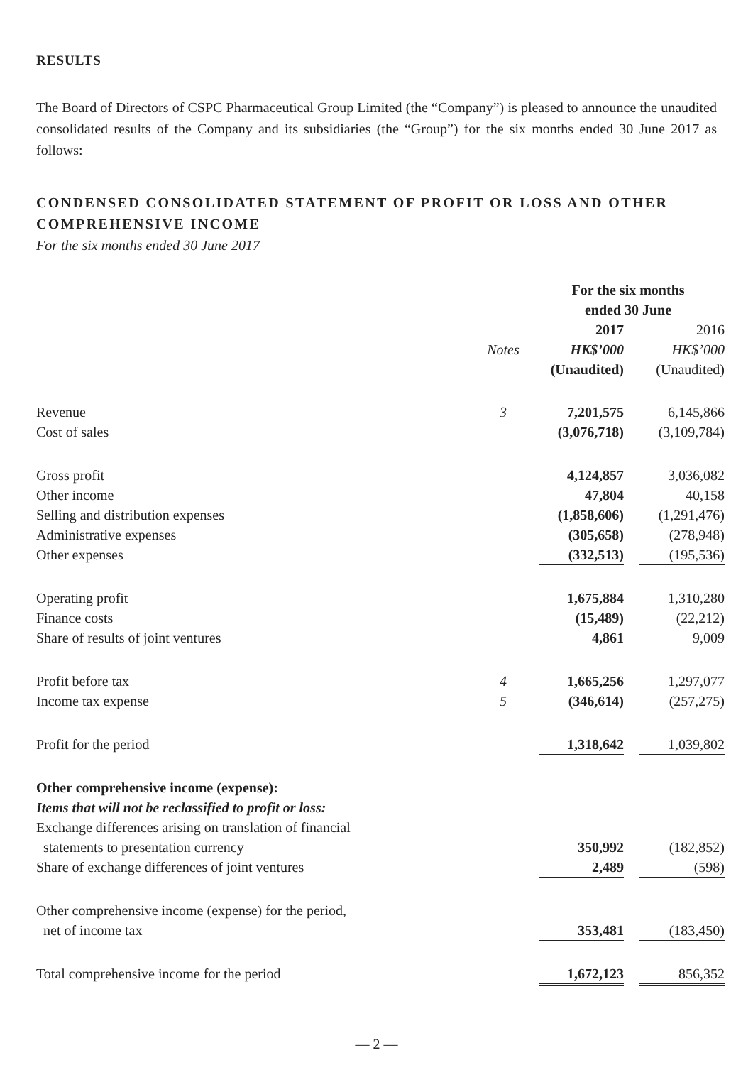RESULTS
The Board of Directors of CSPC Pharmaceutical Group Limited (the “Company”) is pleased to announce the unaudited consolidated results of the Company and its subsidiaries (the “Group”) for the six months ended 30 June 2017 as follows:
CONDENSED CONSOLIDATED STATEMENT OF PROFIT OR LOSS AND OTHER COMPREHENSIVE INCOME
For the six months ended 30 June 2017
| | | For the six months ended 30 June | |
| | | 2017 | 2016 |
| | Notes | HK$’000 | HK$’000 |
| | | (Unaudited) | (Unaudited) |
| Revenue | 3 | 7,201,575 | 6,145,866 |
| Cost of sales | | (3,076,718) | (3,109,784) |
| Gross profit | | 4,124,857 | 3,036,082 |
| Other income | | 47,804 | 40,158 |
| Selling and distribution expenses | | (1,858,606) | (1,291,476) |
| Administrative expenses | | (305,658) | (278,948) |
| Other expenses | | (332,513) | (195,536) |
| Operating profit | | 1,675,884 | 1,310,280 |
| Finance costs | | (15,489) | (22,212) |
| Share of results of joint ventures | | 4,861 | 9,009 |
| Profit before tax | 4 | 1,665,256 | 1,297,077 |
| Income tax expense | 5 | (346,614) | (257,275) |
| Profit for the period | | 1,318,642 | 1,039,802 |
| Other comprehensive income (expense): | | | |
| Items that will not be reclassified to profit or loss: | | | |
| Exchange differences arising on translation of financial | | | |
| statements to presentation currency | | 350,992 | (182,852) |
| Share of exchange differences of joint ventures | | 2,489 | (598) |
| Other comprehensive income (expense) for the period, | | | |
| net of income tax | | 353,481 | (183,450) |
| Total comprehensive income for the period | | 1,672,123 | 856,352 |
— 2 —